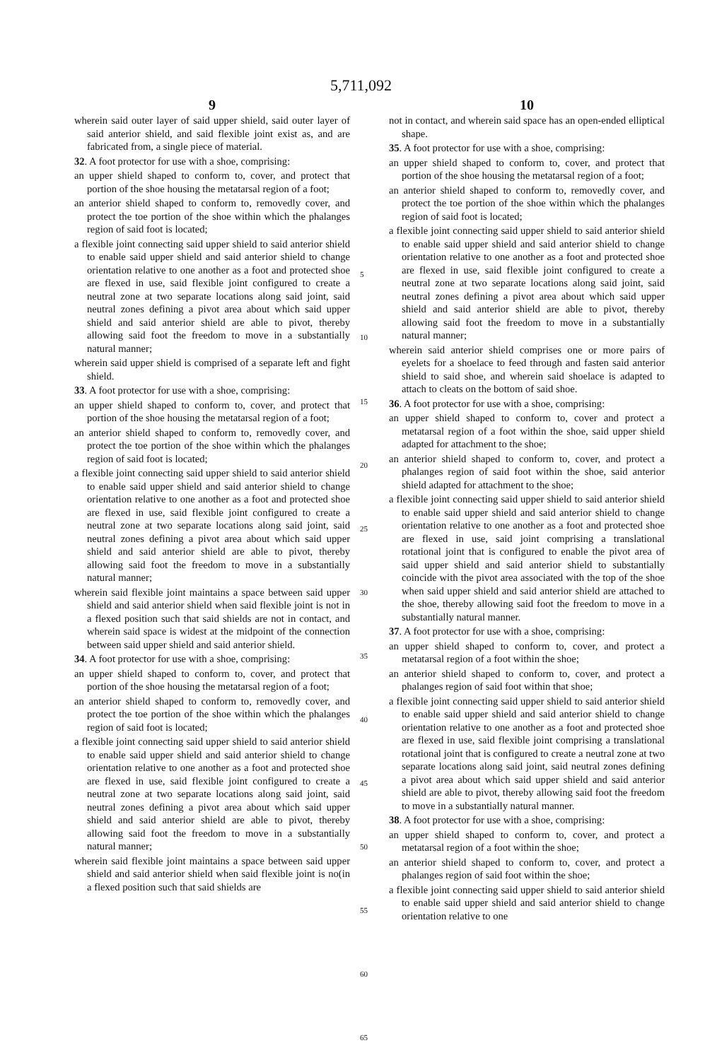5,711,092
9
wherein said outer layer of said upper shield, said outer layer of said anterior shield, and said flexible joint exist as, and are fabricated from, a single piece of material.
32. A foot protector for use with a shoe, comprising:
an upper shield shaped to conform to, cover, and protect that portion of the shoe housing the metatarsal region of a foot;
an anterior shield shaped to conform to, removedly cover, and protect the toe portion of the shoe within which the phalanges region of said foot is located;
a flexible joint connecting said upper shield to said anterior shield to enable said upper shield and said anterior shield to change orientation relative to one another as a foot and protected shoe are flexed in use, said flexible joint configured to create a neutral zone at two separate locations along said joint, said neutral zones defining a pivot area about which said upper shield and said anterior shield are able to pivot, thereby allowing said foot the freedom to move in a substantially natural manner;
wherein said upper shield is comprised of a separate left and fight shield.
33. A foot protector for use with a shoe, comprising:
an upper shield shaped to conform to, cover, and protect that portion of the shoe housing the metatarsal region of a foot;
an anterior shield shaped to conform to, removedly cover, and protect the toe portion of the shoe within which the phalanges region of said foot is located;
a flexible joint connecting said upper shield to said anterior shield to enable said upper shield and said anterior shield to change orientation relative to one another as a foot and protected shoe are flexed in use, said flexible joint configured to create a neutral zone at two separate locations along said joint, said neutral zones defining a pivot area about which said upper shield and said anterior shield are able to pivot, thereby allowing said foot the freedom to move in a substantially natural manner;
wherein said flexible joint maintains a space between said upper shield and said anterior shield when said flexible joint is not in a flexed position such that said shields are not in contact, and wherein said space is widest at the midpoint of the connection between said upper shield and said anterior shield.
34. A foot protector for use with a shoe, comprising:
an upper shield shaped to conform to, cover, and protect that portion of the shoe housing the metatarsal region of a foot;
an anterior shield shaped to conform to, removedly cover, and protect the toe portion of the shoe within which the phalanges region of said foot is located;
a flexible joint connecting said upper shield to said anterior shield to enable said upper shield and said anterior shield to change orientation relative to one another as a foot and protected shoe are flexed in use, said flexible joint configured to create a neutral zone at two separate locations along said joint, said neutral zones defining a pivot area about which said upper shield and said anterior shield are able to pivot, thereby allowing said foot the freedom to move in a substantially natural manner;
wherein said flexible joint maintains a space between said upper shield and said anterior shield when said flexible joint is no(in a flexed position such that said shields are
5
10
15
20
25
30
35
40
45
50
55
60
65
10
not in contact, and wherein said space has an open-ended elliptical shape.
35. A foot protector for use with a shoe, comprising:
an upper shield shaped to conform to, cover, and protect that portion of the shoe housing the metatarsal region of a foot;
an anterior shield shaped to conform to, removedly cover, and protect the toe portion of the shoe within which the phalanges region of said foot is located;
a flexible joint connecting said upper shield to said anterior shield to enable said upper shield and said anterior shield to change orientation relative to one another as a foot and protected shoe are flexed in use, said flexible joint configured to create a neutral zone at two separate locations along said joint, said neutral zones defining a pivot area about which said upper shield and said anterior shield are able to pivot, thereby allowing said foot the freedom to move in a substantially natural manner;
wherein said anterior shield comprises one or more pairs of eyelets for a shoelace to feed through and fasten said anterior shield to said shoe, and wherein said shoelace is adapted to attach to cleats on the bottom of said shoe.
36. A foot protector for use with a shoe, comprising:
an upper shield shaped to conform to, cover and protect a metatarsal region of a foot within the shoe, said upper shield adapted for attachment to the shoe;
an anterior shield shaped to conform to, cover, and protect a phalanges region of said foot within the shoe, said anterior shield adapted for attachment to the shoe;
a flexible joint connecting said upper shield to said anterior shield to enable said upper shield and said anterior shield to change orientation relative to one another as a foot and protected shoe are flexed in use, said joint comprising a translational rotational joint that is configured to enable the pivot area of said upper shield and said anterior shield to substantially coincide with the pivot area associated with the top of the shoe when said upper shield and said anterior shield are attached to the shoe, thereby allowing said foot the freedom to move in a substantially natural manner.
37. A foot protector for use with a shoe, comprising:
an upper shield shaped to conform to, cover, and protect a metatarsal region of a foot within the shoe;
an anterior shield shaped to conform to, cover, and protect a phalanges region of said foot within that shoe;
a flexible joint connecting said upper shield to said anterior shield to enable said upper shield and said anterior shield to change orientation relative to one another as a foot and protected shoe are flexed in use, said flexible joint comprising a translational rotational joint that is configured to create a neutral zone at two separate locations along said joint, said neutral zones defining a pivot area about which said upper shield and said anterior shield are able to pivot, thereby allowing said foot the freedom to move in a substantially natural manner.
38. A foot protector for use with a shoe, comprising:
an upper shield shaped to conform to, cover, and protect a metatarsal region of a foot within the shoe;
an anterior shield shaped to conform to, cover, and protect a phalanges region of said foot within the shoe;
a flexible joint connecting said upper shield to said anterior shield to enable said upper shield and said anterior shield to change orientation relative to one